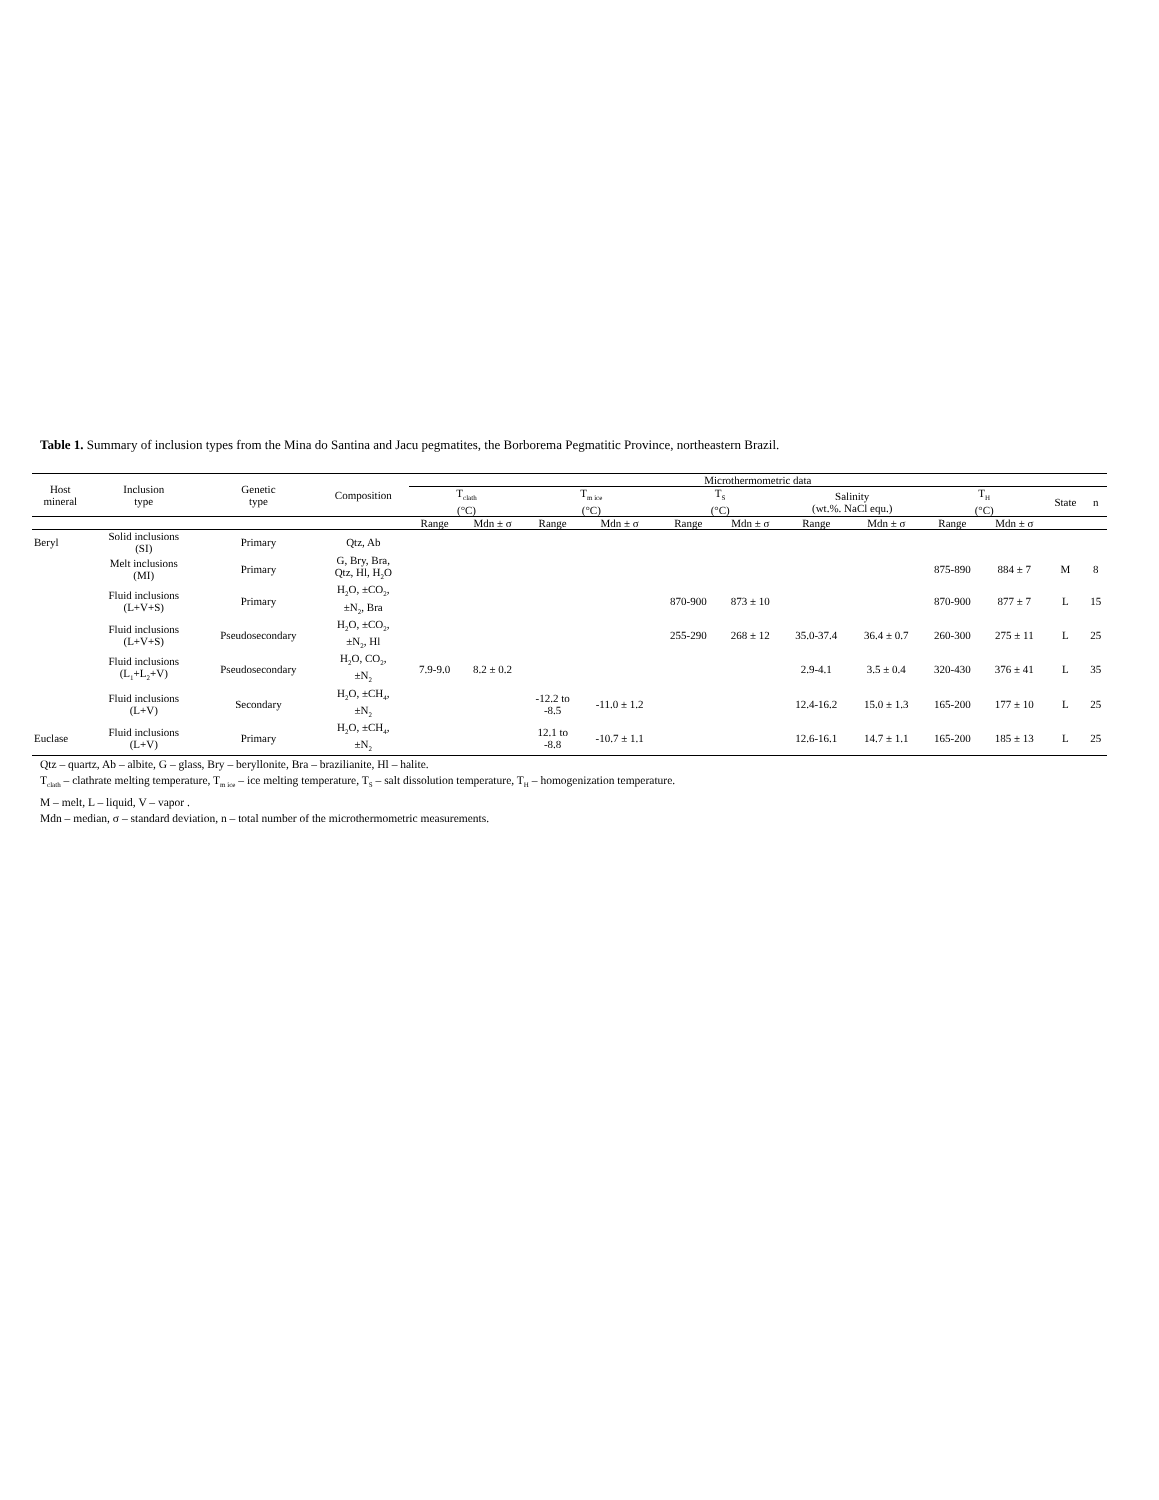Table 1. Summary of inclusion types from the Mina do Santina and Jacu pegmatites, the Borborema Pegmatitic Province, northeastern Brazil.
| Host mineral | Inclusion type | Genetic type | Composition | Microthermometric data | | | | | | | | | | | |
| --- | --- | --- | --- | --- | --- | --- | --- | --- | --- | --- | --- | --- | --- | --- | --- |
| | | | | T<sub>clath</sub> (°C) | | T<sub>m ice</sub> (°C) | | T<sub>S</sub> (°C) | | Salinity (wt.%. NaCl equ.) | | T<sub>H</sub> (°C) | | State | n |
| | | | | Range | Mdn ± σ | Range | Mdn ± σ | Range | Mdn ± σ | Range | Mdn ± σ | Range | Mdn ± σ | | |
| Beryl | Solid inclusions (SI) | Primary | Qtz, Ab | | | | | | | | | | | | |
| | Melt inclusions (MI) | Primary | G, Bry, Bra, Qtz, Hl, H<sub>2</sub>O | | | | | | | | | 875-890 | 884 ± 7 | M | 8 |
| | Fluid inclusions (L+V+S) | Primary | H<sub>2</sub>O, ±CO<sub>2</sub>, ±N<sub>2</sub>, Bra | | | | | 870-900 | 873 ± 10 | | | 870-900 | 877 ± 7 | L | 15 |
| | Fluid inclusions (L+V+S) | Pseudosecondary | H<sub>2</sub>O, ±CO<sub>2</sub>, ±N<sub>2</sub>, Hl | | | | | 255-290 | 268 ± 12 | 35.0-37.4 | 36.4 ± 0.7 | 260-300 | 275 ± 11 | L | 25 |
| | Fluid inclusions (L<sub>1</sub>+L<sub>2</sub>+V) | Pseudosecondary | H<sub>2</sub>O, CO<sub>2</sub>, ±N<sub>2</sub> | 7.9-9.0 | 8.2 ± 0.2 | | | | | 2.9-4.1 | 3.5 ± 0.4 | 320-430 | 376 ± 41 | L | 35 |
| | Fluid inclusions (L+V) | Secondary | H<sub>2</sub>O, ±CH<sub>4</sub>, ±N<sub>2</sub> | | | -12.2 to -8.5 | -11.0 ± 1.2 | | | 12.4-16.2 | 15.0 ± 1.3 | 165-200 | 177 ± 10 | L | 25 |
| Euclase | Fluid inclusions (L+V) | Primary | H<sub>2</sub>O, ±CH<sub>4</sub>, ±N<sub>2</sub> | | | 12.1 to -8.8 | -10.7 ± 1.1 | | | 12.6-16.1 | 14.7 ± 1.1 | 165-200 | 185 ± 13 | L | 25 |
Qtz – quartz, Ab – albite, G – glass, Bry – beryllonite, Bra – brazilianite, Hl – halite.
T<sub>clath</sub> – clathrate melting temperature, T<sub>m ice</sub> – ice melting temperature, T<sub>S</sub> – salt dissolution temperature, T<sub>H</sub> – homogenization temperature.
M – melt, L – liquid, V – vapor .
Mdn – median, σ – standard deviation, n – total number of the microthermometric measurements.